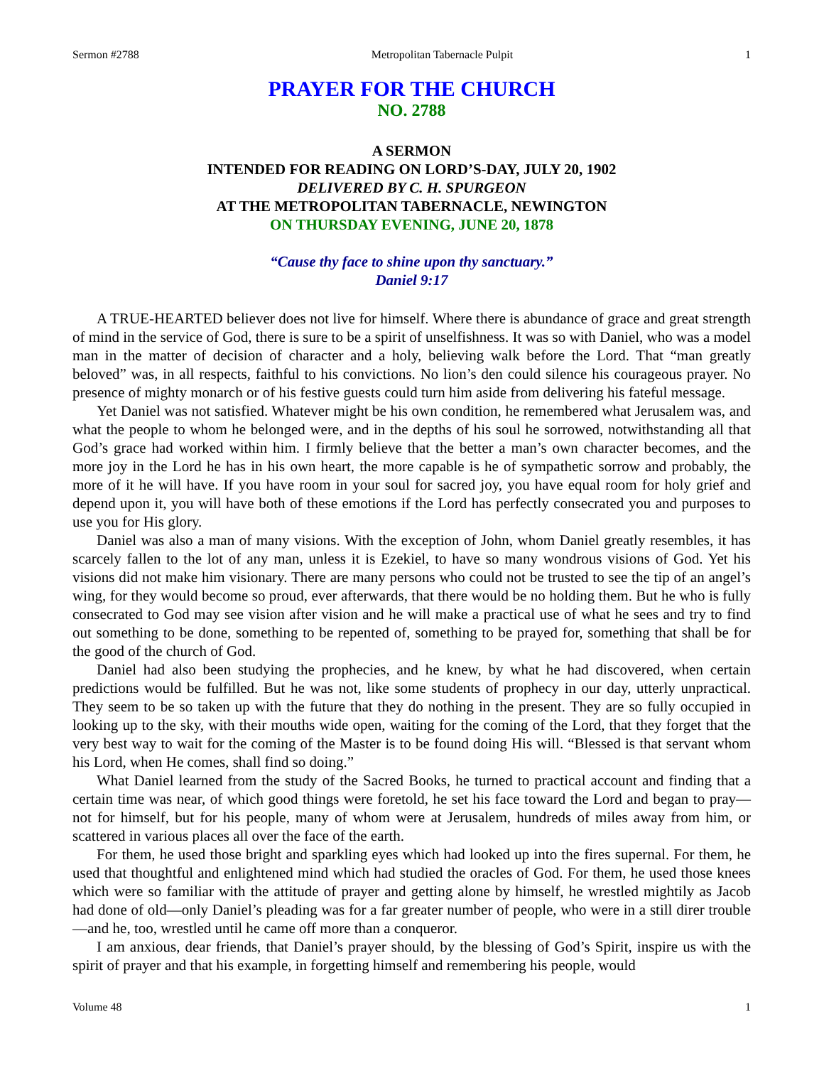Sermon #2788 Metropolitan Tabernacle Pulpit 1
PRAYER FOR THE CHURCH
NO. 2788
A SERMON
INTENDED FOR READING ON LORD’S-DAY, JULY 20, 1902
DELIVERED BY C. H. SPURGEON
AT THE METROPOLITAN TABERNACLE, NEWINGTON
ON THURSDAY EVENING, JUNE 20, 1878
“Cause thy face to shine upon thy sanctuary.”
Daniel 9:17
A TRUE-HEARTED believer does not live for himself. Where there is abundance of grace and great strength of mind in the service of God, there is sure to be a spirit of unselfishness. It was so with Daniel, who was a model man in the matter of decision of character and a holy, believing walk before the Lord. That “man greatly beloved” was, in all respects, faithful to his convictions. No lion’s den could silence his courageous prayer. No presence of mighty monarch or of his festive guests could turn him aside from delivering his fateful message.
Yet Daniel was not satisfied. Whatever might be his own condition, he remembered what Jerusalem was, and what the people to whom he belonged were, and in the depths of his soul he sorrowed, notwithstanding all that God’s grace had worked within him. I firmly believe that the better a man’s own character becomes, and the more joy in the Lord he has in his own heart, the more capable is he of sympathetic sorrow and probably, the more of it he will have. If you have room in your soul for sacred joy, you have equal room for holy grief and depend upon it, you will have both of these emotions if the Lord has perfectly consecrated you and purposes to use you for His glory.
Daniel was also a man of many visions. With the exception of John, whom Daniel greatly resembles, it has scarcely fallen to the lot of any man, unless it is Ezekiel, to have so many wondrous visions of God. Yet his visions did not make him visionary. There are many persons who could not be trusted to see the tip of an angel’s wing, for they would become so proud, ever afterwards, that there would be no holding them. But he who is fully consecrated to God may see vision after vision and he will make a practical use of what he sees and try to find out something to be done, something to be repented of, something to be prayed for, something that shall be for the good of the church of God.
Daniel had also been studying the prophecies, and he knew, by what he had discovered, when certain predictions would be fulfilled. But he was not, like some students of prophecy in our day, utterly unpractical. They seem to be so taken up with the future that they do nothing in the present. They are so fully occupied in looking up to the sky, with their mouths wide open, waiting for the coming of the Lord, that they forget that the very best way to wait for the coming of the Master is to be found doing His will. “Blessed is that servant whom his Lord, when He comes, shall find so doing.”
What Daniel learned from the study of the Sacred Books, he turned to practical account and finding that a certain time was near, of which good things were foretold, he set his face toward the Lord and began to pray—not for himself, but for his people, many of whom were at Jerusalem, hundreds of miles away from him, or scattered in various places all over the face of the earth.
For them, he used those bright and sparkling eyes which had looked up into the fires supernal. For them, he used that thoughtful and enlightened mind which had studied the oracles of God. For them, he used those knees which were so familiar with the attitude of prayer and getting alone by himself, he wrestled mightily as Jacob had done of old—only Daniel’s pleading was for a far greater number of people, who were in a still direr trouble—and he, too, wrestled until he came off more than a conqueror.
I am anxious, dear friends, that Daniel’s prayer should, by the blessing of God’s Spirit, inspire us with the spirit of prayer and that his example, in forgetting himself and remembering his people, would
Volume 48 1